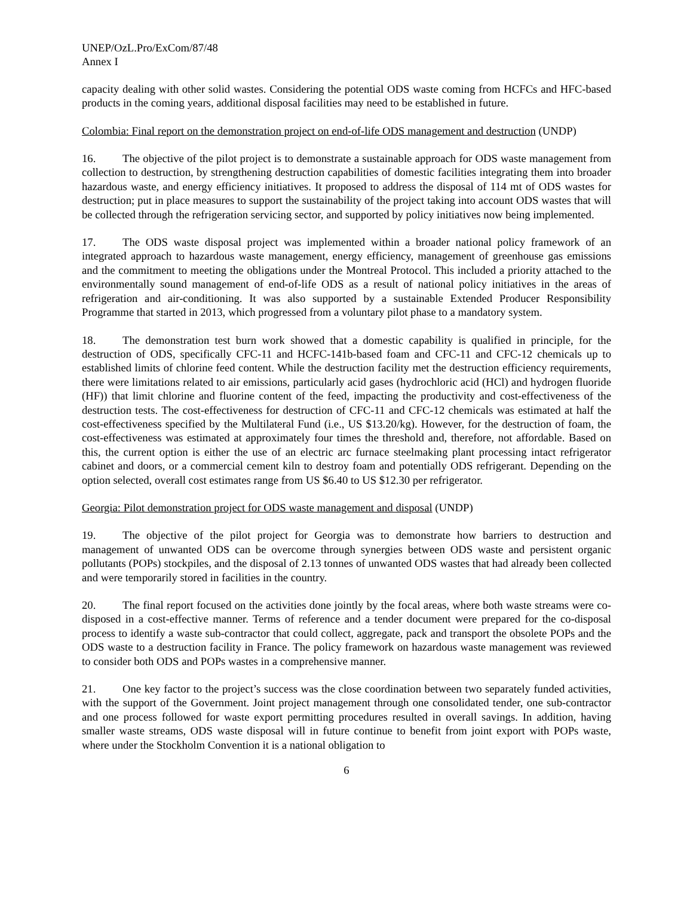UNEP/OzL.Pro/ExCom/87/48
Annex I
capacity dealing with other solid wastes. Considering the potential ODS waste coming from HCFCs and HFC-based products in the coming years, additional disposal facilities may need to be established in future.
Colombia: Final report on the demonstration project on end-of-life ODS management and destruction (UNDP)
16. The objective of the pilot project is to demonstrate a sustainable approach for ODS waste management from collection to destruction, by strengthening destruction capabilities of domestic facilities integrating them into broader hazardous waste, and energy efficiency initiatives. It proposed to address the disposal of 114 mt of ODS wastes for destruction; put in place measures to support the sustainability of the project taking into account ODS wastes that will be collected through the refrigeration servicing sector, and supported by policy initiatives now being implemented.
17. The ODS waste disposal project was implemented within a broader national policy framework of an integrated approach to hazardous waste management, energy efficiency, management of greenhouse gas emissions and the commitment to meeting the obligations under the Montreal Protocol. This included a priority attached to the environmentally sound management of end-of-life ODS as a result of national policy initiatives in the areas of refrigeration and air-conditioning. It was also supported by a sustainable Extended Producer Responsibility Programme that started in 2013, which progressed from a voluntary pilot phase to a mandatory system.
18. The demonstration test burn work showed that a domestic capability is qualified in principle, for the destruction of ODS, specifically CFC-11 and HCFC-141b-based foam and CFC-11 and CFC-12 chemicals up to established limits of chlorine feed content. While the destruction facility met the destruction efficiency requirements, there were limitations related to air emissions, particularly acid gases (hydrochloric acid (HCl) and hydrogen fluoride (HF)) that limit chlorine and fluorine content of the feed, impacting the productivity and cost-effectiveness of the destruction tests. The cost-effectiveness for destruction of CFC-11 and CFC-12 chemicals was estimated at half the cost-effectiveness specified by the Multilateral Fund (i.e., US $13.20/kg). However, for the destruction of foam, the cost-effectiveness was estimated at approximately four times the threshold and, therefore, not affordable. Based on this, the current option is either the use of an electric arc furnace steelmaking plant processing intact refrigerator cabinet and doors, or a commercial cement kiln to destroy foam and potentially ODS refrigerant. Depending on the option selected, overall cost estimates range from US $6.40 to US $12.30 per refrigerator.
Georgia: Pilot demonstration project for ODS waste management and disposal (UNDP)
19. The objective of the pilot project for Georgia was to demonstrate how barriers to destruction and management of unwanted ODS can be overcome through synergies between ODS waste and persistent organic pollutants (POPs) stockpiles, and the disposal of 2.13 tonnes of unwanted ODS wastes that had already been collected and were temporarily stored in facilities in the country.
20. The final report focused on the activities done jointly by the focal areas, where both waste streams were co-disposed in a cost-effective manner. Terms of reference and a tender document were prepared for the co-disposal process to identify a waste sub-contractor that could collect, aggregate, pack and transport the obsolete POPs and the ODS waste to a destruction facility in France. The policy framework on hazardous waste management was reviewed to consider both ODS and POPs wastes in a comprehensive manner.
21. One key factor to the project’s success was the close coordination between two separately funded activities, with the support of the Government. Joint project management through one consolidated tender, one sub-contractor and one process followed for waste export permitting procedures resulted in overall savings. In addition, having smaller waste streams, ODS waste disposal will in future continue to benefit from joint export with POPs waste, where under the Stockholm Convention it is a national obligation to
6